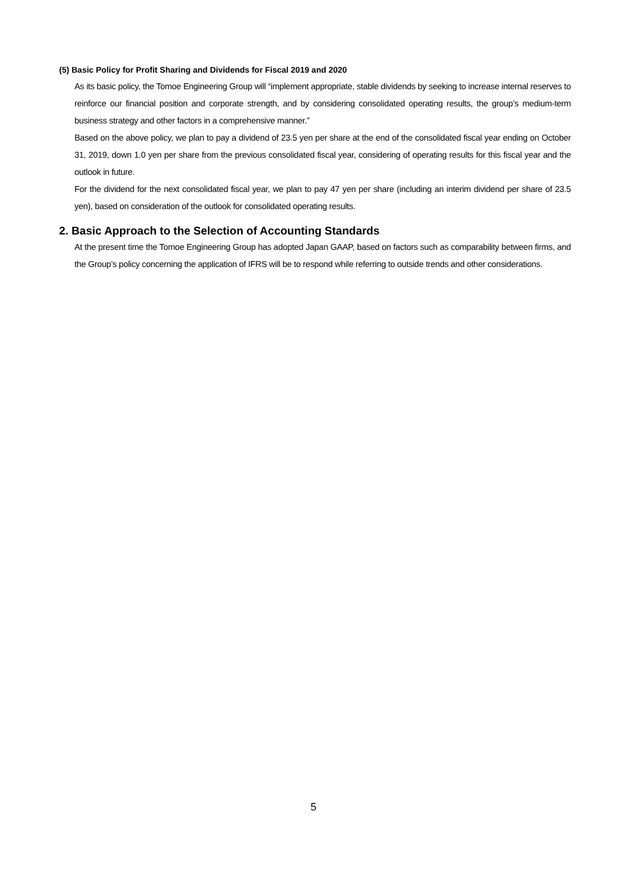(5) Basic Policy for Profit Sharing and Dividends for Fiscal 2019 and 2020
As its basic policy, the Tomoe Engineering Group will “implement appropriate, stable dividends by seeking to increase internal reserves to reinforce our financial position and corporate strength, and by considering consolidated operating results, the group’s medium-term business strategy and other factors in a comprehensive manner.”
Based on the above policy, we plan to pay a dividend of 23.5 yen per share at the end of the consolidated fiscal year ending on October 31, 2019, down 1.0 yen per share from the previous consolidated fiscal year, considering of operating results for this fiscal year and the outlook in future.
For the dividend for the next consolidated fiscal year, we plan to pay 47 yen per share (including an interim dividend per share of 23.5 yen), based on consideration of the outlook for consolidated operating results.
2. Basic Approach to the Selection of Accounting Standards
At the present time the Tomoe Engineering Group has adopted Japan GAAP, based on factors such as comparability between firms, and the Group’s policy concerning the application of IFRS will be to respond while referring to outside trends and other considerations.
5